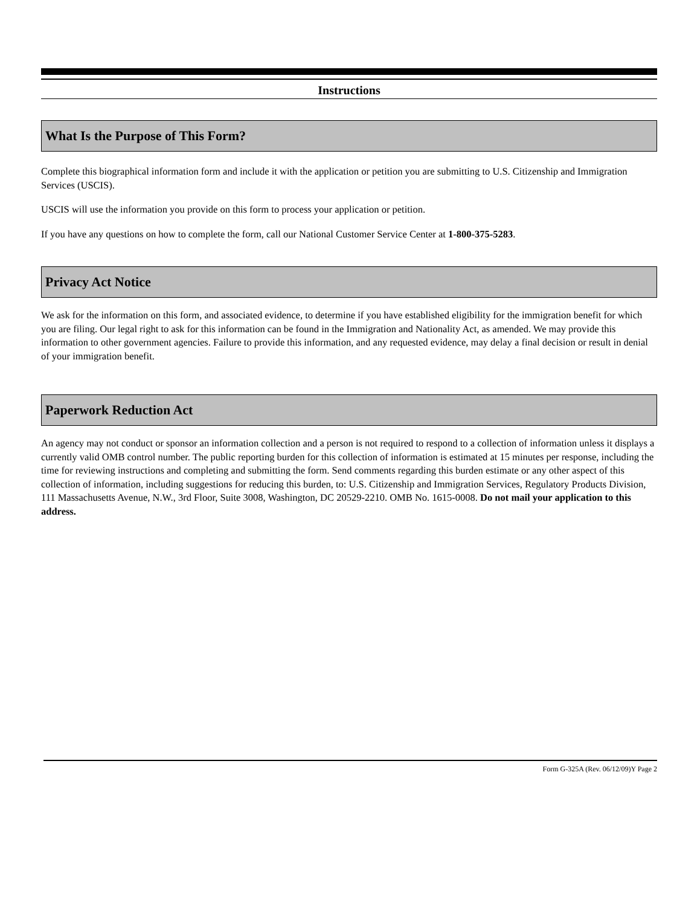Instructions
What Is the Purpose of This Form?
Complete this biographical information form and include it with the application or petition you are submitting to U.S. Citizenship and Immigration Services (USCIS).
USCIS will use the information you provide on this form to process your application or petition.
If you have any questions on how to complete the form, call our National Customer Service Center at 1-800-375-5283.
Privacy Act Notice
We ask for the information on this form, and associated evidence, to determine if you have established eligibility for the immigration benefit for which you are filing. Our legal right to ask for this information can be found in the Immigration and Nationality Act, as amended. We may provide this information to other government agencies. Failure to provide this information, and any requested evidence, may delay a final decision or result in denial of your immigration benefit.
Paperwork Reduction Act
An agency may not conduct or sponsor an information collection and a person is not required to respond to a collection of information unless it displays a currently valid OMB control number. The public reporting burden for this collection of information is estimated at 15 minutes per response, including the time for reviewing instructions and completing and submitting the form. Send comments regarding this burden estimate or any other aspect of this collection of information, including suggestions for reducing this burden, to: U.S. Citizenship and Immigration Services, Regulatory Products Division, 111 Massachusetts Avenue, N.W., 3rd Floor, Suite 3008, Washington, DC 20529-2210. OMB No. 1615-0008. Do not mail your application to this address.
Form G-325A (Rev. 06/12/09)Y Page 2